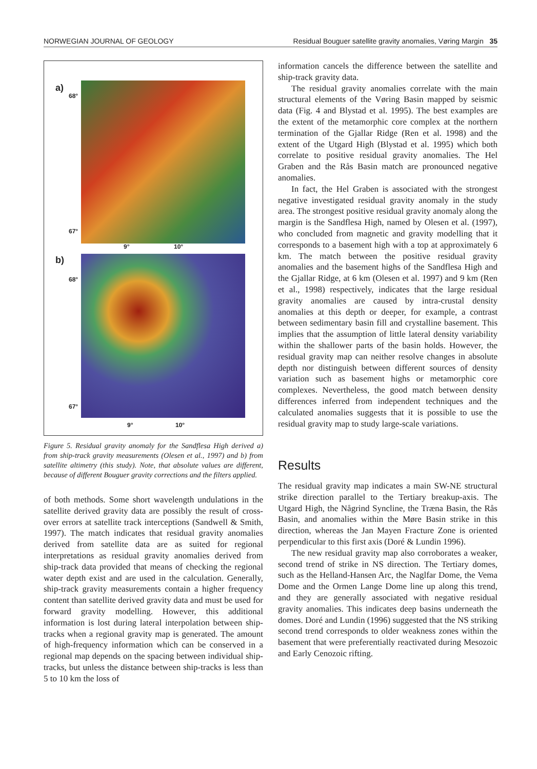NORWEGIAN JOURNAL OF GEOLOGY Residual Bouguer satellite gravity anomalies, Vøring Margin 35
a)
68°
67°
9° 10°
b)
68°
67°
9° 10°
Figure 5. Residual gravity anomaly for the Sandflesa High derived a) from ship-track gravity measurements (Olesen et al., 1997) and b) from satellite altimetry (this study). Note, that absolute values are different, because of different Bouguer gravity corrections and the filters applied.
of both methods. Some short wavelength undulations in the satellite derived gravity data are possibly the result of cross-over errors at satellite track interceptions (Sandwell & Smith, 1997). The match indicates that residual gravity anomalies derived from satellite data are as suited for regional interpretations as residual gravity anomalies derived from ship-track data provided that means of checking the regional water depth exist and are used in the calculation. Generally, ship-track gravity measurements contain a higher frequency content than satellite derived gravity data and must be used for forward gravity modelling. However, this additional information is lost during lateral interpolation between ship-tracks when a regional gravity map is generated. The amount of high-frequency information which can be conserved in a regional map depends on the spacing between individual ship-tracks, but unless the distance between ship-tracks is less than 5 to 10 km the loss of
information cancels the difference between the satellite and ship-track gravity data.
The residual gravity anomalies correlate with the main structural elements of the Vøring Basin mapped by seismic data (Fig. 4 and Blystad et al. 1995). The best examples are the extent of the metamorphic core complex at the northern termination of the Gjallar Ridge (Ren et al. 1998) and the extent of the Utgard High (Blystad et al. 1995) which both correlate to positive residual gravity anomalies. The Hel Graben and the Rås Basin match are pronounced negative anomalies.
In fact, the Hel Graben is associated with the strongest negative investigated residual gravity anomaly in the study area. The strongest positive residual gravity anomaly along the margin is the Sandflesa High, named by Olesen et al. (1997), who concluded from magnetic and gravity modelling that it corresponds to a basement high with a top at approximately 6 km. The match between the positive residual gravity anomalies and the basement highs of the Sandflesa High and the Gjallar Ridge, at 6 km (Olesen et al. 1997) and 9 km (Ren et al., 1998) respectively, indicates that the large residual gravity anomalies are caused by intra-crustal density anomalies at this depth or deeper, for example, a contrast between sedimentary basin fill and crystalline basement. This implies that the assumption of little lateral density variability within the shallower parts of the basin holds. However, the residual gravity map can neither resolve changes in absolute depth nor distinguish between different sources of density variation such as basement highs or metamorphic core complexes. Nevertheless, the good match between density differences inferred from independent techniques and the calculated anomalies suggests that it is possible to use the residual gravity map to study large-scale variations.
Results
The residual gravity map indicates a main SW-NE structural strike direction parallel to the Tertiary breakup-axis. The Utgard High, the Någrind Syncline, the Træna Basin, the Rås Basin, and anomalies within the Møre Basin strike in this direction, whereas the Jan Mayen Fracture Zone is oriented perpendicular to this first axis (Doré & Lundin 1996).
The new residual gravity map also corroborates a weaker, second trend of strike in NS direction. The Tertiary domes, such as the Helland-Hansen Arc, the Naglfar Dome, the Vema Dome and the Ormen Lange Dome line up along this trend, and they are generally associated with negative residual gravity anomalies. This indicates deep basins underneath the domes. Doré and Lundin (1996) suggested that the NS striking second trend corresponds to older weakness zones within the basement that were preferentially reactivated during Mesozoic and Early Cenozoic rifting.